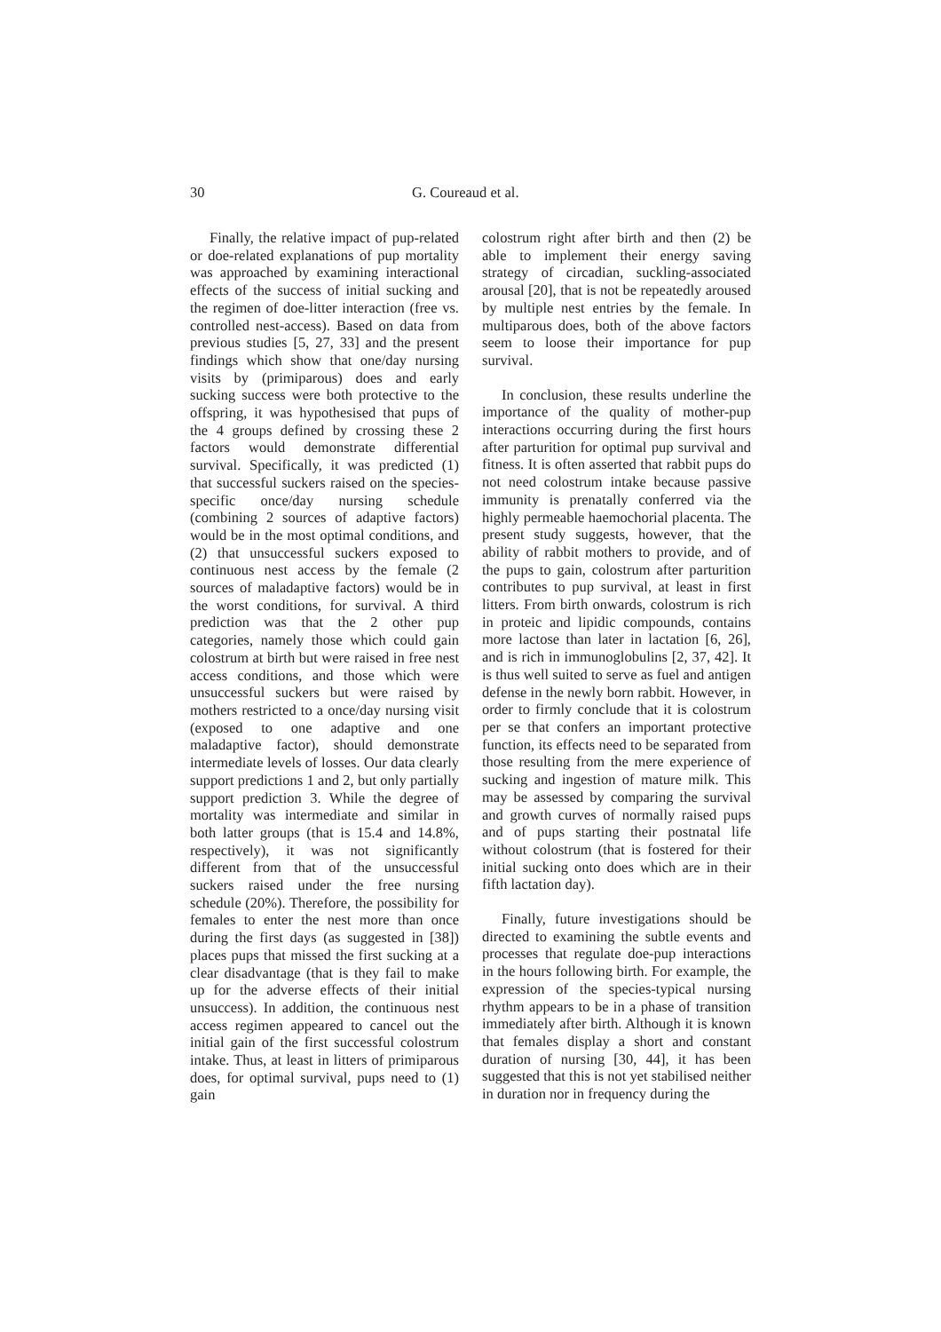30 G. Coureaud et al.
Finally, the relative impact of pup-related or doe-related explanations of pup mortality was approached by examining interactional effects of the success of initial sucking and the regimen of doe-litter interaction (free vs. controlled nest-access). Based on data from previous studies [5, 27, 33] and the present findings which show that one/day nursing visits by (primiparous) does and early sucking success were both protective to the offspring, it was hypothesised that pups of the 4 groups defined by crossing these 2 factors would demonstrate differential survival. Specifically, it was predicted (1) that successful suckers raised on the species-specific once/day nursing schedule (combining 2 sources of adaptive factors) would be in the most optimal conditions, and (2) that unsuccessful suckers exposed to continuous nest access by the female (2 sources of maladaptive factors) would be in the worst conditions, for survival. A third prediction was that the 2 other pup categories, namely those which could gain colostrum at birth but were raised in free nest access conditions, and those which were unsuccessful suckers but were raised by mothers restricted to a once/day nursing visit (exposed to one adaptive and one maladaptive factor), should demonstrate intermediate levels of losses. Our data clearly support predictions 1 and 2, but only partially support prediction 3. While the degree of mortality was intermediate and similar in both latter groups (that is 15.4 and 14.8%, respectively), it was not significantly different from that of the unsuccessful suckers raised under the free nursing schedule (20%). Therefore, the possibility for females to enter the nest more than once during the first days (as suggested in [38]) places pups that missed the first sucking at a clear disadvantage (that is they fail to make up for the adverse effects of their initial unsuccess). In addition, the continuous nest access regimen appeared to cancel out the initial gain of the first successful colostrum intake. Thus, at least in litters of primiparous does, for optimal survival, pups need to (1) gain
colostrum right after birth and then (2) be able to implement their energy saving strategy of circadian, suckling-associated arousal [20], that is not be repeatedly aroused by multiple nest entries by the female. In multiparous does, both of the above factors seem to loose their importance for pup survival.
In conclusion, these results underline the importance of the quality of mother-pup interactions occurring during the first hours after parturition for optimal pup survival and fitness. It is often asserted that rabbit pups do not need colostrum intake because passive immunity is prenatally conferred via the highly permeable haemochorial placenta. The present study suggests, however, that the ability of rabbit mothers to provide, and of the pups to gain, colostrum after parturition contributes to pup survival, at least in first litters. From birth onwards, colostrum is rich in proteic and lipidic compounds, contains more lactose than later in lactation [6, 26], and is rich in immunoglobulins [2, 37, 42]. It is thus well suited to serve as fuel and antigen defense in the newly born rabbit. However, in order to firmly conclude that it is colostrum per se that confers an important protective function, its effects need to be separated from those resulting from the mere experience of sucking and ingestion of mature milk. This may be assessed by comparing the survival and growth curves of normally raised pups and of pups starting their postnatal life without colostrum (that is fostered for their initial sucking onto does which are in their fifth lactation day).
Finally, future investigations should be directed to examining the subtle events and processes that regulate doe-pup interactions in the hours following birth. For example, the expression of the species-typical nursing rhythm appears to be in a phase of transition immediately after birth. Although it is known that females display a short and constant duration of nursing [30, 44], it has been suggested that this is not yet stabilised neither in duration nor in frequency during the